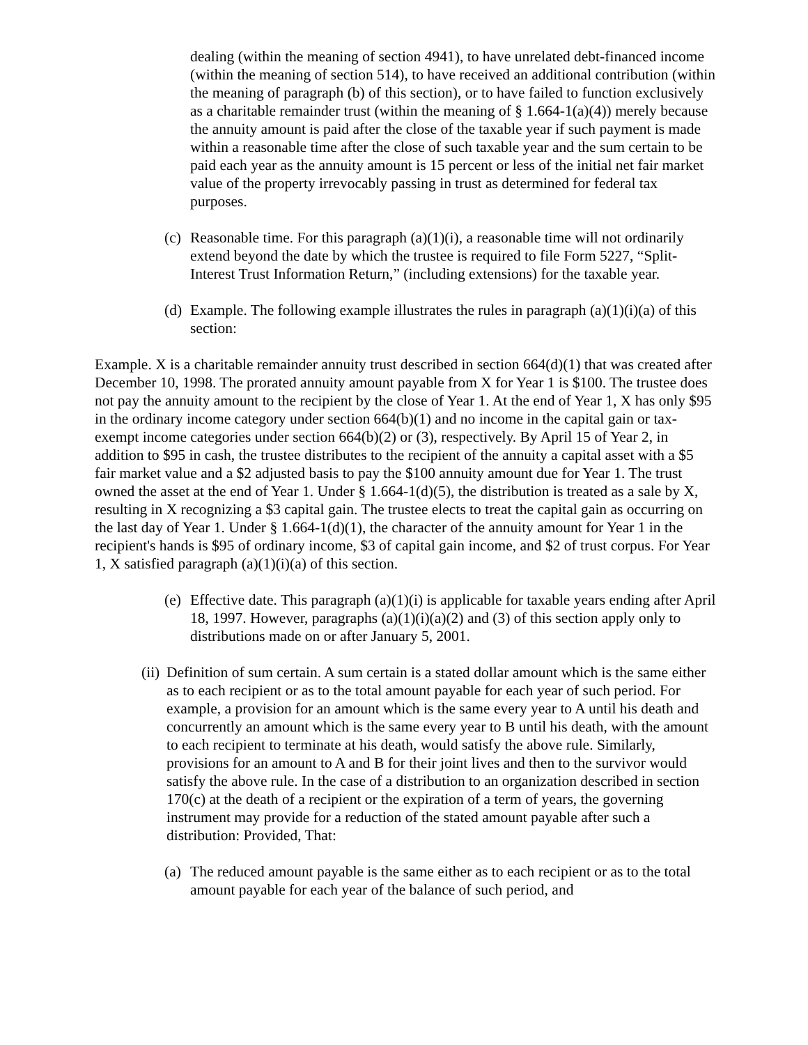dealing (within the meaning of section 4941), to have unrelated debt-financed income (within the meaning of section 514), to have received an additional contribution (within the meaning of paragraph (b) of this section), or to have failed to function exclusively as a charitable remainder trust (within the meaning of § 1.664-1(a)(4)) merely because the annuity amount is paid after the close of the taxable year if such payment is made within a reasonable time after the close of such taxable year and the sum certain to be paid each year as the annuity amount is 15 percent or less of the initial net fair market value of the property irrevocably passing in trust as determined for federal tax purposes.
(c) Reasonable time. For this paragraph (a)(1)(i), a reasonable time will not ordinarily extend beyond the date by which the trustee is required to file Form 5227, “Split-Interest Trust Information Return,” (including extensions) for the taxable year.
(d) Example. The following example illustrates the rules in paragraph (a)(1)(i)(a) of this section:
Example. X is a charitable remainder annuity trust described in section 664(d)(1) that was created after December 10, 1998. The prorated annuity amount payable from X for Year 1 is $100. The trustee does not pay the annuity amount to the recipient by the close of Year 1. At the end of Year 1, X has only $95 in the ordinary income category under section 664(b)(1) and no income in the capital gain or tax-exempt income categories under section 664(b)(2) or (3), respectively. By April 15 of Year 2, in addition to $95 in cash, the trustee distributes to the recipient of the annuity a capital asset with a $5 fair market value and a $2 adjusted basis to pay the $100 annuity amount due for Year 1. The trust owned the asset at the end of Year 1. Under § 1.664-1(d)(5), the distribution is treated as a sale by X, resulting in X recognizing a $3 capital gain. The trustee elects to treat the capital gain as occurring on the last day of Year 1. Under § 1.664-1(d)(1), the character of the annuity amount for Year 1 in the recipient's hands is $95 of ordinary income, $3 of capital gain income, and $2 of trust corpus. For Year 1, X satisfied paragraph (a)(1)(i)(a) of this section.
(e) Effective date. This paragraph (a)(1)(i) is applicable for taxable years ending after April 18, 1997. However, paragraphs (a)(1)(i)(a)(2) and (3) of this section apply only to distributions made on or after January 5, 2001.
(ii) Definition of sum certain. A sum certain is a stated dollar amount which is the same either as to each recipient or as to the total amount payable for each year of such period. For example, a provision for an amount which is the same every year to A until his death and concurrently an amount which is the same every year to B until his death, with the amount to each recipient to terminate at his death, would satisfy the above rule. Similarly, provisions for an amount to A and B for their joint lives and then to the survivor would satisfy the above rule. In the case of a distribution to an organization described in section 170(c) at the death of a recipient or the expiration of a term of years, the governing instrument may provide for a reduction of the stated amount payable after such a distribution: Provided, That:
(a) The reduced amount payable is the same either as to each recipient or as to the total amount payable for each year of the balance of such period, and